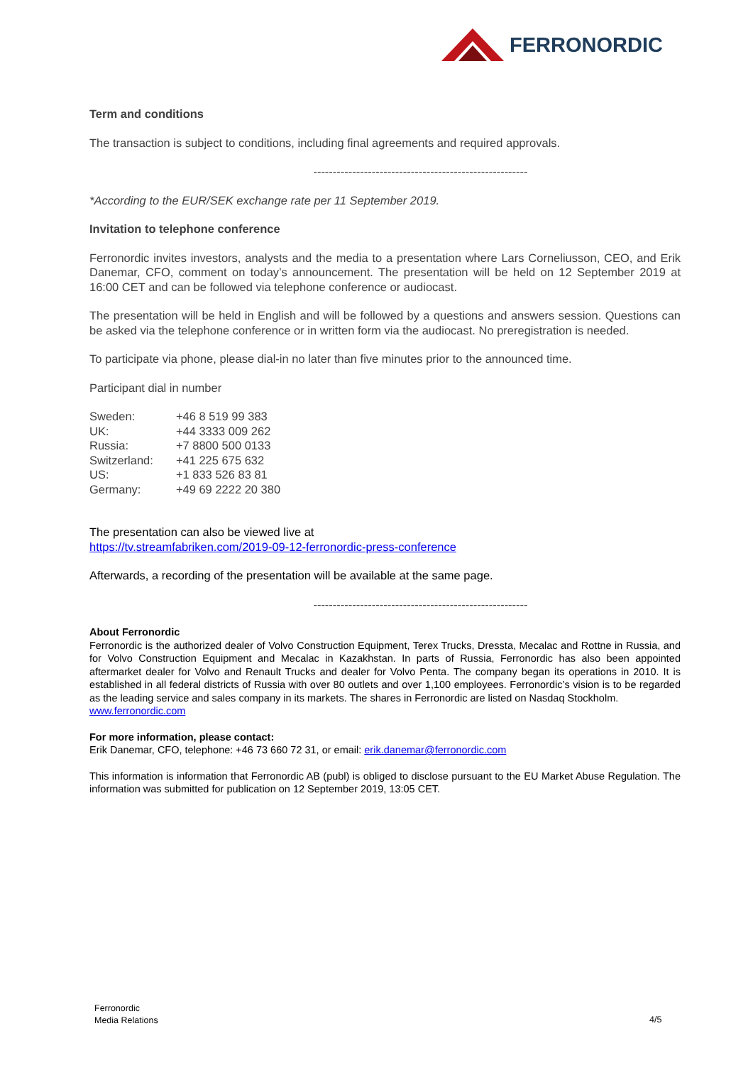FERRONORDIC
Term and conditions
The transaction is subject to conditions, including final agreements and required approvals.
-------------------------------------------------------
*According to the EUR/SEK exchange rate per 11 September 2019.
Invitation to telephone conference
Ferronordic invites investors, analysts and the media to a presentation where Lars Corneliusson, CEO, and Erik Danemar, CFO, comment on today’s announcement. The presentation will be held on 12 September 2019 at 16:00 CET and can be followed via telephone conference or audiocast.
The presentation will be held in English and will be followed by a questions and answers session. Questions can be asked via the telephone conference or in written form via the audiocast. No preregistration is needed.
To participate via phone, please dial-in no later than five minutes prior to the announced time.
Participant dial in number
| Sweden: | +46 8 519 99 383 |
| UK: | +44 3333 009 262 |
| Russia: | +7 8800 500 0133 |
| Switzerland: | +41 225 675 632 |
| US: | +1 833 526 83 81 |
| Germany: | +49 69 2222 20 380 |
The presentation can also be viewed live at
https://tv.streamfabriken.com/2019-09-12-ferronordic-press-conference
Afterwards, a recording of the presentation will be available at the same page.
-------------------------------------------------------
About Ferronordic
Ferronordic is the authorized dealer of Volvo Construction Equipment, Terex Trucks, Dressta, Mecalac and Rottne in Russia, and for Volvo Construction Equipment and Mecalac in Kazakhstan. In parts of Russia, Ferronordic has also been appointed aftermarket dealer for Volvo and Renault Trucks and dealer for Volvo Penta. The company began its operations in 2010. It is established in all federal districts of Russia with over 80 outlets and over 1,100 employees. Ferronordic’s vision is to be regarded as the leading service and sales company in its markets. The shares in Ferronordic are listed on Nasdaq Stockholm.
www.ferronordic.com
For more information, please contact:
Erik Danemar, CFO, telephone: +46 73 660 72 31, or email: erik.danemar@ferronordic.com
This information is information that Ferronordic AB (publ) is obliged to disclose pursuant to the EU Market Abuse Regulation. The information was submitted for publication on 12 September 2019, 13:05 CET.
Ferronordic
Media Relations
4/5